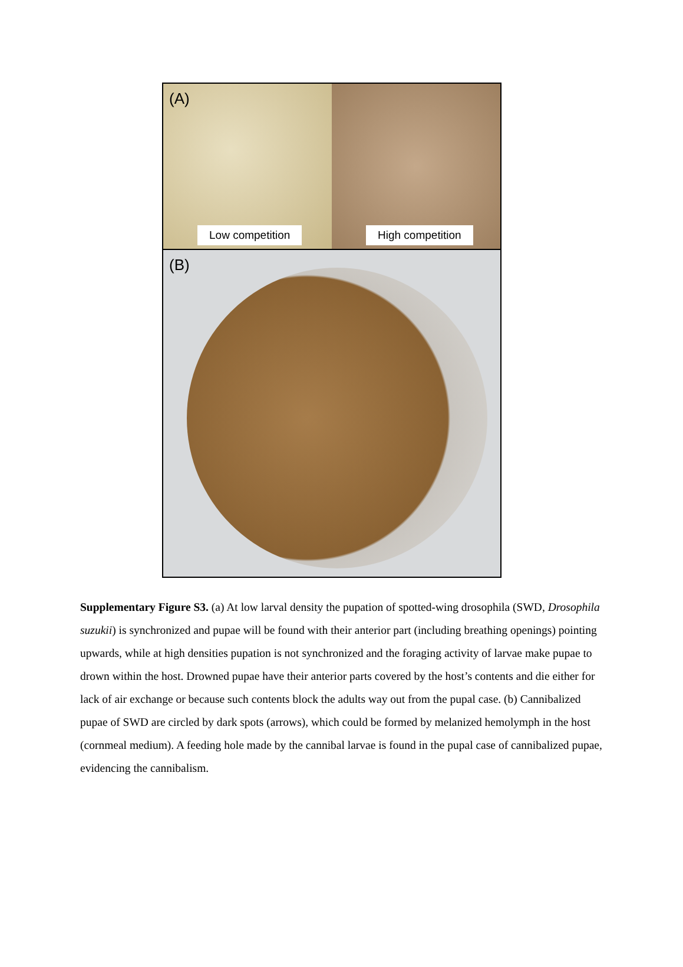(A)
Low competition
High competition
(B)
Supplementary Figure S3. (a) At low larval density the pupation of spotted-wing drosophila (SWD, Drosophila suzukii) is synchronized and pupae will be found with their anterior part (including breathing openings) pointing upwards, while at high densities pupation is not synchronized and the foraging activity of larvae make pupae to drown within the host. Drowned pupae have their anterior parts covered by the host’s contents and die either for lack of air exchange or because such contents block the adults way out from the pupal case. (b) Cannibalized pupae of SWD are circled by dark spots (arrows), which could be formed by melanized hemolymph in the host (cornmeal medium). A feeding hole made by the cannibal larvae is found in the pupal case of cannibalized pupae, evidencing the cannibalism.